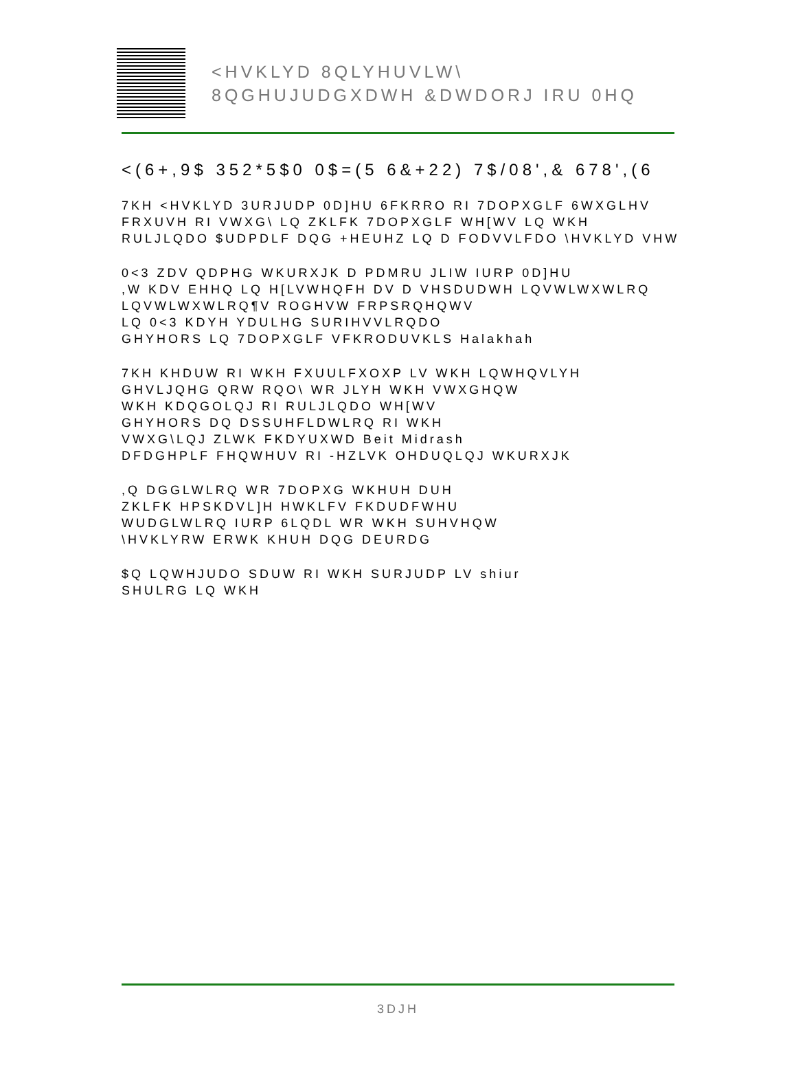<HVKLYD 8QLYHUVLW\
8QGHUJUDGXDWH &DWDORJ IRU 0HQ
<(6+,9$ 352*5$0 0$=(5 6&+22) 7$/08',& 678',(6
7KH <HVKLYD 3URJUDP 0D]HU 6FKRRO RI 7DOPXGLF 6WXGLHV
FRXUVH RI VWXG\ LQ ZKLFK 7DOPXGLF WH[WV LQ WKH
RULJLQDO $UDPDLF DQG +HEUHZ LQ D FODVVLFDO \HVKLYD VHW
0<3 ZDV QDPHG WKURXJK D PDMRU JLIW IURP 0D]HU
,W KDV EHHQ LQ H[LVWHQFH DV D VHSDUDWH LQVWLWXWLRQ
LQVWLWXWLRQ¶V ROGHVW FRPSRQHQWV
LQ 0<3 KDYH YDULHG SURIHVVLRQDO
GHYHORS LQ 7DOPXGLF VFKRODUVKLS Halakhah
7KH KHDUW RI WKH FXUULFXOXP LV WKH LQWHQVLYH
GHVLJQHG QRW RQO\ WR JLYH WKH VWXGHQW
WKH KDQGOLQJ RI RULJLQDO WH[WV
GHYHORS DQ DSSUHFLDWLRQ RI WKH
VWXG\LQJ ZLWK FKDYUXWD Beit Midrash
DFDGHPLF FHQWHUV RI -HZLVK OHDUQLQJ WKURXJK
,Q DGGLWLRQ WR 7DOPXG WKHUH DUH
ZKLFK HPSKDVL]H HWKLFV FKDUDFWHU
WUDGLWLRQ IURP 6LQDL WR WKH SUHVHQW
\HVKLYRW ERWK KHUH DQG DEURDG
$Q LQWHJUDO SDUW RI WKH SURJUDP LV shiur
SHULRG LQ WKH
3DJH